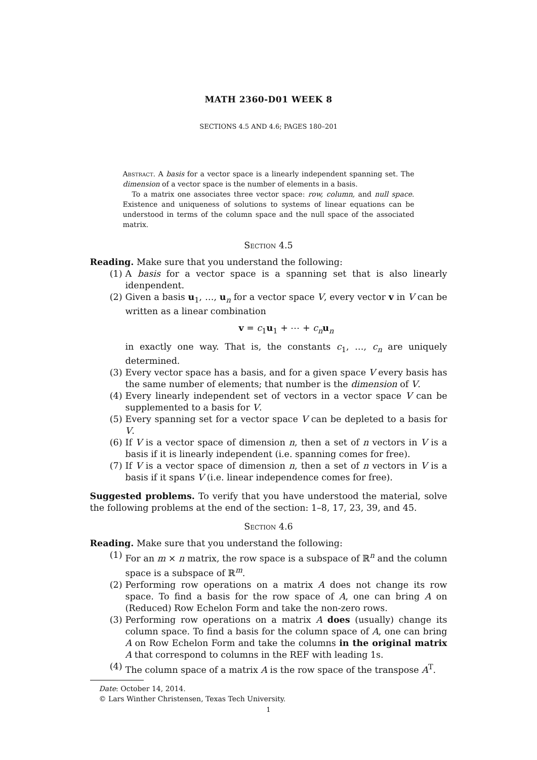MATH 2360-D01 WEEK 8
SECTIONS 4.5 AND 4.6; PAGES 180–201
Abstract. A basis for a vector space is a linearly independent spanning set. The dimension of a vector space is the number of elements in a basis.
To a matrix one associates three vector space: row, column, and null space. Existence and uniqueness of solutions to systems of linear equations can be understood in terms of the column space and the null space of the associated matrix.
Section 4.5
Reading. Make sure that you understand the following:
(1) A basis for a vector space is a spanning set that is also linearly idenpendent.
(2) Given a basis u<sub>1</sub>, …, u<sub>n</sub> for a vector space V, every vector v in V can be written as a linear combination
v = c<sub>1</sub>u<sub>1</sub> + ⋯ + c<sub>n</sub> u<sub>n</sub>
in exactly one way. That is, the constants c<sub>1</sub>, …, c<sub>n</sub> are uniquely determined.
(3) Every vector space has a basis, and for a given space V every basis has the same number of elements; that number is the dimension of V.
(4) Every linearly independent set of vectors in a vector space V can be supplemented to a basis for V.
(5) Every spanning set for a vector space V can be depleted to a basis for V.
(6) If V is a vector space of dimension n, then a set of n vectors in V is a basis if it is linearly independent (i.e. spanning comes for free).
(7) If V is a vector space of dimension n, then a set of n vectors in V is a basis if it spans V (i.e. linear independence comes for free).
Suggested problems. To verify that you have understood the material, solve the following problems at the end of the section: 1–8, 17, 23, 39, and 45.
Section 4.6
Reading. Make sure that you understand the following:
(1) For an m × n matrix, the row space is a subspace of ℝ<sup>n</sup> and the column space is a subspace of ℝ<sup>m</sup>.
(2) Performing row operations on a matrix A does not change its row space. To find a basis for the row space of A, one can bring A on (Reduced) Row Echelon Form and take the non-zero rows.
(3) Performing row operations on a matrix A does (usually) change its column space. To find a basis for the column space of A, one can bring A on Row Echelon Form and take the columns in the original matrix A that correspond to columns in the REF with leading 1s.
(4) The column space of a matrix A is the row space of the transpose A<sup>T</sup>.
Date: October 14, 2014.
© Lars Winther Christensen, Texas Tech University.
1